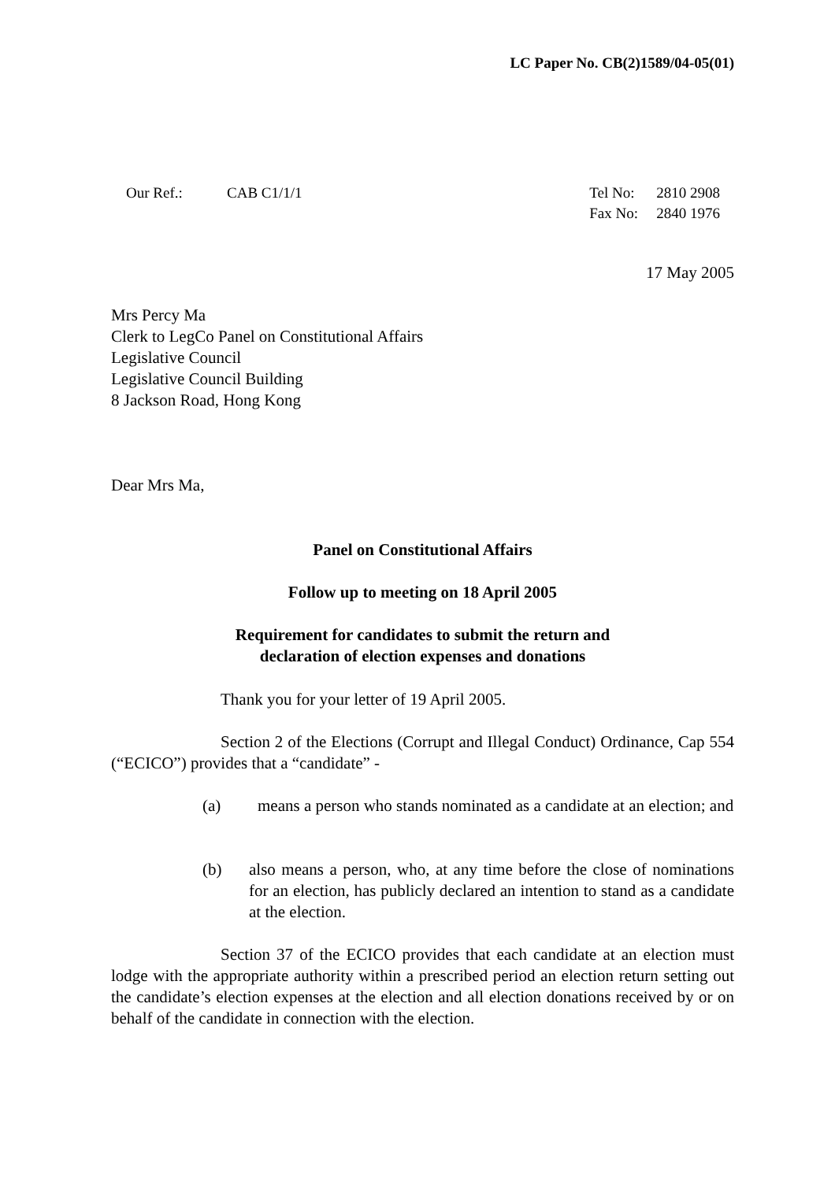LC Paper No. CB(2)1589/04-05(01)
Our Ref.: CAB C1/1/1 Tel No: 2810 2908
Fax No: 2840 1976
17 May 2005
Mrs Percy Ma
Clerk to LegCo Panel on Constitutional Affairs
Legislative Council
Legislative Council Building
8 Jackson Road, Hong Kong
Dear Mrs Ma,
Panel on Constitutional Affairs
Follow up to meeting on 18 April 2005
Requirement for candidates to submit the return and
declaration of election expenses and donations
Thank you for your letter of 19 April 2005.
Section 2 of the Elections (Corrupt and Illegal Conduct) Ordinance, Cap 554 (“ECICO”) provides that a “candidate” -
(a) means a person who stands nominated as a candidate at an election; and
(b) also means a person, who, at any time before the close of nominations for an election, has publicly declared an intention to stand as a candidate at the election.
Section 37 of the ECICO provides that each candidate at an election must lodge with the appropriate authority within a prescribed period an election return setting out the candidate’s election expenses at the election and all election donations received by or on behalf of the candidate in connection with the election.